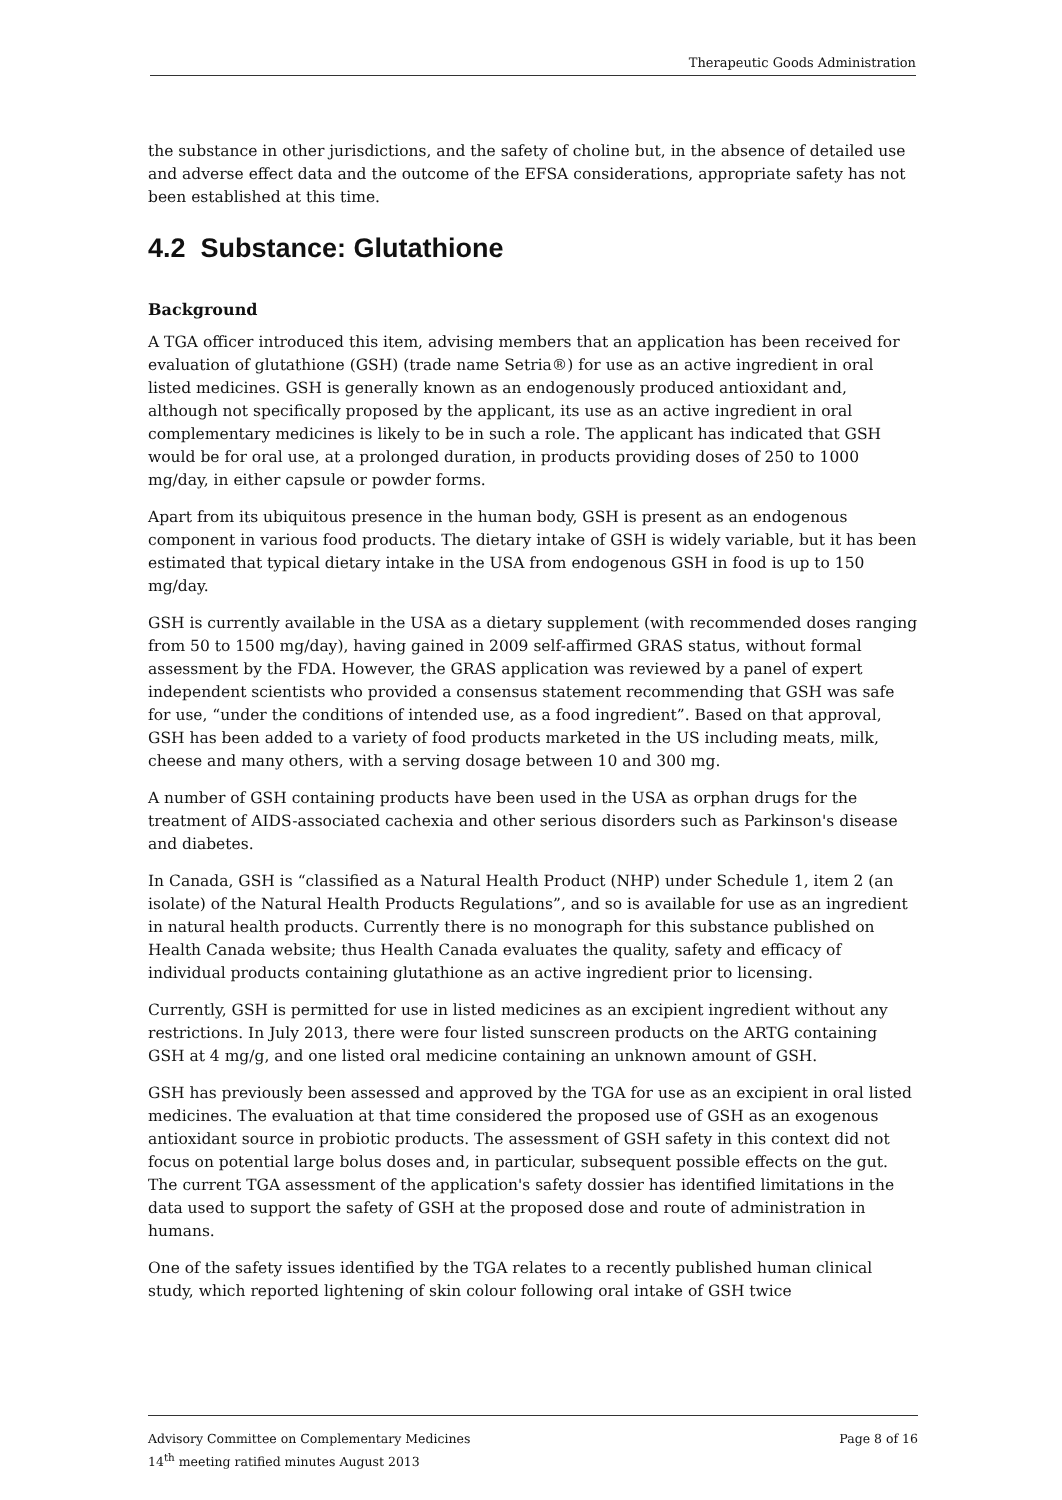Therapeutic Goods Administration
the substance in other jurisdictions, and the safety of choline but, in the absence of detailed use and adverse effect data and the outcome of the EFSA considerations, appropriate safety has not been established at this time.
4.2 Substance: Glutathione
Background
A TGA officer introduced this item, advising members that an application has been received for evaluation of glutathione (GSH) (trade name Setria®) for use as an active ingredient in oral listed medicines. GSH is generally known as an endogenously produced antioxidant and, although not specifically proposed by the applicant, its use as an active ingredient in oral complementary medicines is likely to be in such a role. The applicant has indicated that GSH would be for oral use, at a prolonged duration, in products providing doses of 250 to 1000 mg/day, in either capsule or powder forms.
Apart from its ubiquitous presence in the human body, GSH is present as an endogenous component in various food products. The dietary intake of GSH is widely variable, but it has been estimated that typical dietary intake in the USA from endogenous GSH in food is up to 150 mg/day.
GSH is currently available in the USA as a dietary supplement (with recommended doses ranging from 50 to 1500 mg/day), having gained in 2009 self-affirmed GRAS status, without formal assessment by the FDA. However, the GRAS application was reviewed by a panel of expert independent scientists who provided a consensus statement recommending that GSH was safe for use, “under the conditions of intended use, as a food ingredient”. Based on that approval, GSH has been added to a variety of food products marketed in the US including meats, milk, cheese and many others, with a serving dosage between 10 and 300 mg.
A number of GSH containing products have been used in the USA as orphan drugs for the treatment of AIDS-associated cachexia and other serious disorders such as Parkinson's disease and diabetes.
In Canada, GSH is “classified as a Natural Health Product (NHP) under Schedule 1, item 2 (an isolate) of the Natural Health Products Regulations”, and so is available for use as an ingredient in natural health products. Currently there is no monograph for this substance published on Health Canada website; thus Health Canada evaluates the quality, safety and efficacy of individual products containing glutathione as an active ingredient prior to licensing.
Currently, GSH is permitted for use in listed medicines as an excipient ingredient without any restrictions. In July 2013, there were four listed sunscreen products on the ARTG containing GSH at 4 mg/g, and one listed oral medicine containing an unknown amount of GSH.
GSH has previously been assessed and approved by the TGA for use as an excipient in oral listed medicines. The evaluation at that time considered the proposed use of GSH as an exogenous antioxidant source in probiotic products. The assessment of GSH safety in this context did not focus on potential large bolus doses and, in particular, subsequent possible effects on the gut. The current TGA assessment of the application's safety dossier has identified limitations in the data used to support the safety of GSH at the proposed dose and route of administration in humans.
One of the safety issues identified by the TGA relates to a recently published human clinical study, which reported lightening of skin colour following oral intake of GSH twice
Advisory Committee on Complementary Medicines
14<sup>th</sup> meeting ratified minutes August 2013
Page 8 of 16